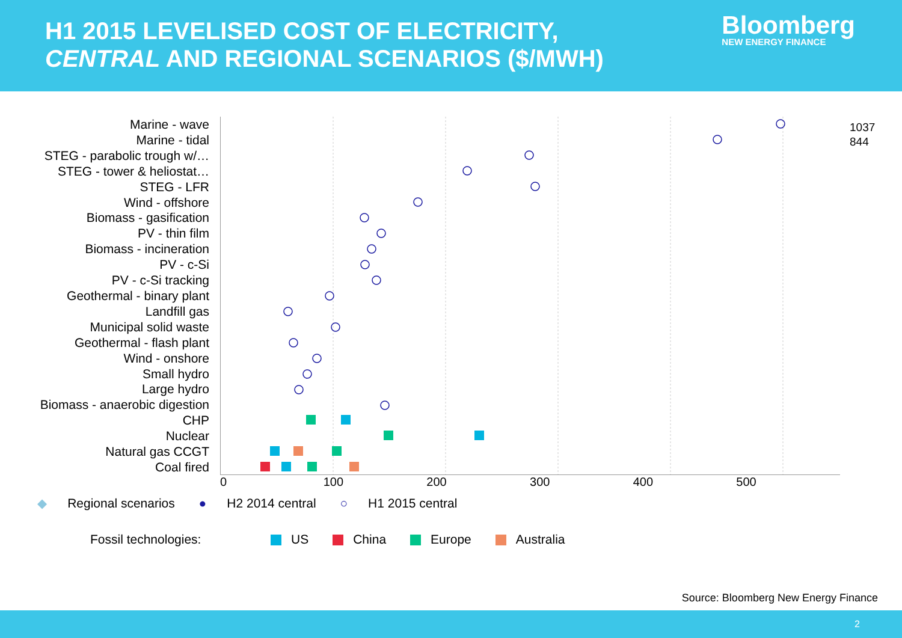H1 2015 LEVELISED COST OF ELECTRICITY,
CENTRAL AND REGIONAL SCENARIOS ($/MWH)
Bloomberg
NEW ENERGY FINANCE
Marine - wave
Marine - tidal
STEG - parabolic trough w/…
STEG - tower & heliostat…
STEG - LFR
Wind - offshore
Biomass - gasification
PV - thin film
Biomass - incineration
PV - c-Si
PV - c-Si tracking
Geothermal - binary plant
Landfill gas
Municipal solid waste
Geothermal - flash plant
Wind - onshore
Small hydro
Large hydro
Biomass - anaerobic digestion
CHP
Nuclear
Natural gas CCGT
Coal fired
0 100 200 300 400 500
1037
844
◆ Regional scenarios ● H2 2014 central ○ H1 2015 central
Fossil technologies: US China Europe Australia
Source: Bloomberg New Energy Finance
2